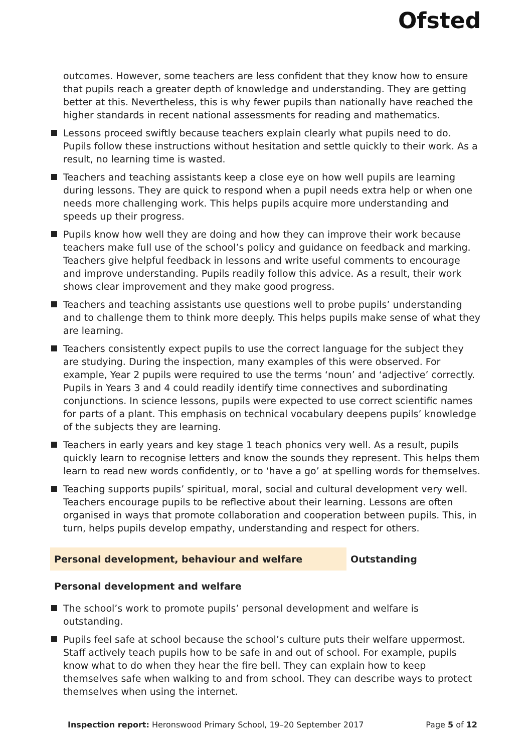Ofsted
outcomes. However, some teachers are less confident that they know how to ensure that pupils reach a greater depth of knowledge and understanding. They are getting better at this. Nevertheless, this is why fewer pupils than nationally have reached the higher standards in recent national assessments for reading and mathematics.
Lessons proceed swiftly because teachers explain clearly what pupils need to do. Pupils follow these instructions without hesitation and settle quickly to their work. As a result, no learning time is wasted.
Teachers and teaching assistants keep a close eye on how well pupils are learning during lessons. They are quick to respond when a pupil needs extra help or when one needs more challenging work. This helps pupils acquire more understanding and speeds up their progress.
Pupils know how well they are doing and how they can improve their work because teachers make full use of the school’s policy and guidance on feedback and marking. Teachers give helpful feedback in lessons and write useful comments to encourage and improve understanding. Pupils readily follow this advice. As a result, their work shows clear improvement and they make good progress.
Teachers and teaching assistants use questions well to probe pupils’ understanding and to challenge them to think more deeply. This helps pupils make sense of what they are learning.
Teachers consistently expect pupils to use the correct language for the subject they are studying. During the inspection, many examples of this were observed. For example, Year 2 pupils were required to use the terms ‘noun’ and ‘adjective’ correctly. Pupils in Years 3 and 4 could readily identify time connectives and subordinating conjunctions. In science lessons, pupils were expected to use correct scientific names for parts of a plant. This emphasis on technical vocabulary deepens pupils’ knowledge of the subjects they are learning.
Teachers in early years and key stage 1 teach phonics very well. As a result, pupils quickly learn to recognise letters and know the sounds they represent. This helps them learn to read new words confidently, or to ‘have a go’ at spelling words for themselves.
Teaching supports pupils’ spiritual, moral, social and cultural development very well. Teachers encourage pupils to be reflective about their learning. Lessons are often organised in ways that promote collaboration and cooperation between pupils. This, in turn, helps pupils develop empathy, understanding and respect for others.
Personal development, behaviour and welfare Outstanding
Personal development and welfare
The school’s work to promote pupils’ personal development and welfare is outstanding.
Pupils feel safe at school because the school’s culture puts their welfare uppermost. Staff actively teach pupils how to be safe in and out of school. For example, pupils know what to do when they hear the fire bell. They can explain how to keep themselves safe when walking to and from school. They can describe ways to protect themselves when using the internet.
Inspection report: Heronswood Primary School, 19–20 September 2017 Page 5 of 12